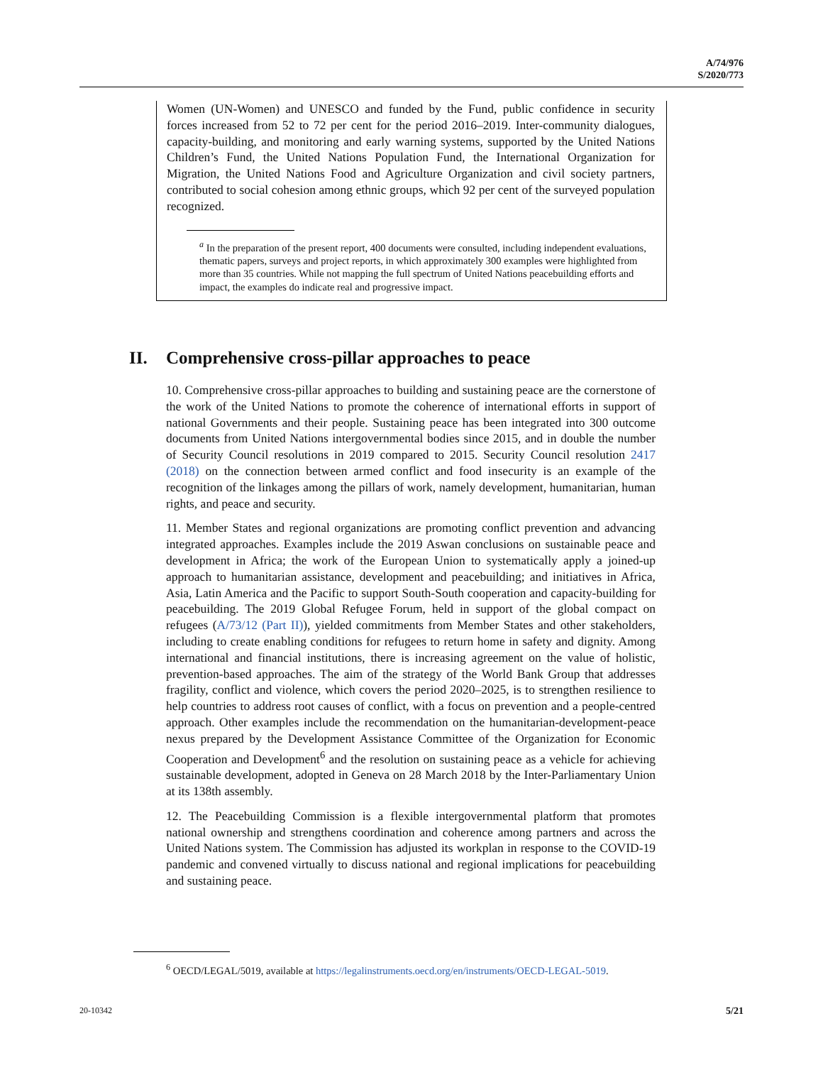A/74/976
S/2020/773
Women (UN-Women) and UNESCO and funded by the Fund, public confidence in security forces increased from 52 to 72 per cent for the period 2016–2019. Inter-community dialogues, capacity-building, and monitoring and early warning systems, supported by the United Nations Children’s Fund, the United Nations Population Fund, the International Organization for Migration, the United Nations Food and Agriculture Organization and civil society partners, contributed to social cohesion among ethnic groups, which 92 per cent of the surveyed population recognized.
<sup>a</sup> In the preparation of the present report, 400 documents were consulted, including independent evaluations, thematic papers, surveys and project reports, in which approximately 300 examples were highlighted from more than 35 countries. While not mapping the full spectrum of United Nations peacebuilding efforts and impact, the examples do indicate real and progressive impact.
II. Comprehensive cross-pillar approaches to peace
10. Comprehensive cross-pillar approaches to building and sustaining peace are the cornerstone of the work of the United Nations to promote the coherence of international efforts in support of national Governments and their people. Sustaining peace has been integrated into 300 outcome documents from United Nations intergovernmental bodies since 2015, and in double the number of Security Council resolutions in 2019 compared to 2015. Security Council resolution 2417 (2018) on the connection between armed conflict and food insecurity is an example of the recognition of the linkages among the pillars of work, namely development, humanitarian, human rights, and peace and security.
11. Member States and regional organizations are promoting conflict prevention and advancing integrated approaches. Examples include the 2019 Aswan conclusions on sustainable peace and development in Africa; the work of the European Union to systematically apply a joined-up approach to humanitarian assistance, development and peacebuilding; and initiatives in Africa, Asia, Latin America and the Pacific to support South-South cooperation and capacity-building for peacebuilding. The 2019 Global Refugee Forum, held in support of the global compact on refugees (A/73/12 (Part II)), yielded commitments from Member States and other stakeholders, including to create enabling conditions for refugees to return home in safety and dignity. Among international and financial institutions, there is increasing agreement on the value of holistic, prevention-based approaches. The aim of the strategy of the World Bank Group that addresses fragility, conflict and violence, which covers the period 2020–2025, is to strengthen resilience to help countries to address root causes of conflict, with a focus on prevention and a people-centred approach. Other examples include the recommendation on the humanitarian-development-peace nexus prepared by the Development Assistance Committee of the Organization for Economic Cooperation and Development<sup>6</sup> and the resolution on sustaining peace as a vehicle for achieving sustainable development, adopted in Geneva on 28 March 2018 by the Inter-Parliamentary Union at its 138th assembly.
12. The Peacebuilding Commission is a flexible intergovernmental platform that promotes national ownership and strengthens coordination and coherence among partners and across the United Nations system. The Commission has adjusted its workplan in response to the COVID-19 pandemic and convened virtually to discuss national and regional implications for peacebuilding and sustaining peace.
<sup>6</sup> OECD/LEGAL/5019, available at https://legalinstruments.oecd.org/en/instruments/OECD-LEGAL-5019.
20-10342 5/21